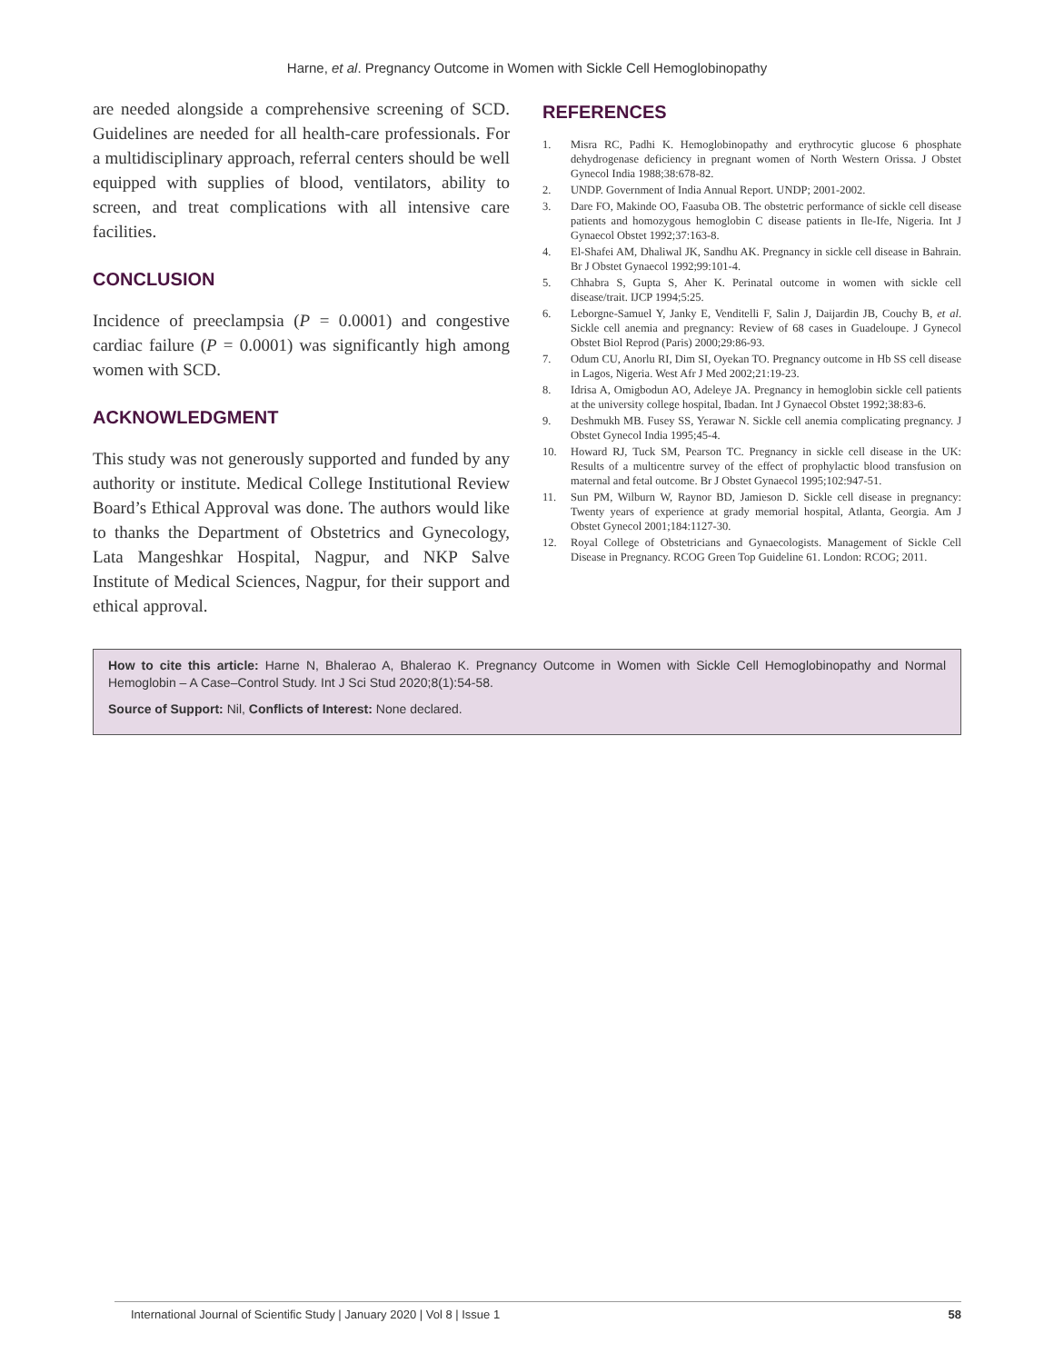Harne, et al. Pregnancy Outcome in Women with Sickle Cell Hemoglobinopathy
are needed alongside a comprehensive screening of SCD. Guidelines are needed for all health-care professionals. For a multidisciplinary approach, referral centers should be well equipped with supplies of blood, ventilators, ability to screen, and treat complications with all intensive care facilities.
CONCLUSION
Incidence of preeclampsia (P = 0.0001) and congestive cardiac failure (P = 0.0001) was significantly high among women with SCD.
ACKNOWLEDGMENT
This study was not generously supported and funded by any authority or institute. Medical College Institutional Review Board’s Ethical Approval was done. The authors would like to thanks the Department of Obstetrics and Gynecology, Lata Mangeshkar Hospital, Nagpur, and NKP Salve Institute of Medical Sciences, Nagpur, for their support and ethical approval.
REFERENCES
1. Misra RC, Padhi K. Hemoglobinopathy and erythrocytic glucose 6 phosphate dehydrogenase deficiency in pregnant women of North Western Orissa. J Obstet Gynecol India 1988;38:678-82.
2. UNDP. Government of India Annual Report. UNDP; 2001-2002.
3. Dare FO, Makinde OO, Faasuba OB. The obstetric performance of sickle cell disease patients and homozygous hemoglobin C disease patients in Ile-Ife, Nigeria. Int J Gynaecol Obstet 1992;37:163-8.
4. El-Shafei AM, Dhaliwal JK, Sandhu AK. Pregnancy in sickle cell disease in Bahrain. Br J Obstet Gynaecol 1992;99:101-4.
5. Chhabra S, Gupta S, Aher K. Perinatal outcome in women with sickle cell disease/trait. IJCP 1994;5:25.
6. Leborgne-Samuel Y, Janky E, Venditelli F, Salin J, Daijardin JB, Couchy B, et al. Sickle cell anemia and pregnancy: Review of 68 cases in Guadeloupe. J Gynecol Obstet Biol Reprod (Paris) 2000;29:86-93.
7. Odum CU, Anorlu RI, Dim SI, Oyekan TO. Pregnancy outcome in Hb SS cell disease in Lagos, Nigeria. West Afr J Med 2002;21:19-23.
8. Idrisa A, Omigbodun AO, Adeleye JA. Pregnancy in hemoglobin sickle cell patients at the university college hospital, Ibadan. Int J Gynaecol Obstet 1992;38:83-6.
9. Deshmukh MB. Fusey SS, Yerawar N. Sickle cell anemia complicating pregnancy. J Obstet Gynecol India 1995;45-4.
10. Howard RJ, Tuck SM, Pearson TC. Pregnancy in sickle cell disease in the UK: Results of a multicentre survey of the effect of prophylactic blood transfusion on maternal and fetal outcome. Br J Obstet Gynaecol 1995;102:947-51.
11. Sun PM, Wilburn W, Raynor BD, Jamieson D. Sickle cell disease in pregnancy: Twenty years of experience at grady memorial hospital, Atlanta, Georgia. Am J Obstet Gynecol 2001;184:1127-30.
12. Royal College of Obstetricians and Gynaecologists. Management of Sickle Cell Disease in Pregnancy. RCOG Green Top Guideline 61. London: RCOG; 2011.
How to cite this article: Harne N, Bhalerao A, Bhalerao K. Pregnancy Outcome in Women with Sickle Cell Hemoglobinopathy and Normal Hemoglobin – A Case–Control Study. Int J Sci Stud 2020;8(1):54-58.
Source of Support: Nil, Conflicts of Interest: None declared.
International Journal of Scientific Study | January 2020 | Vol 8 | Issue 1 58